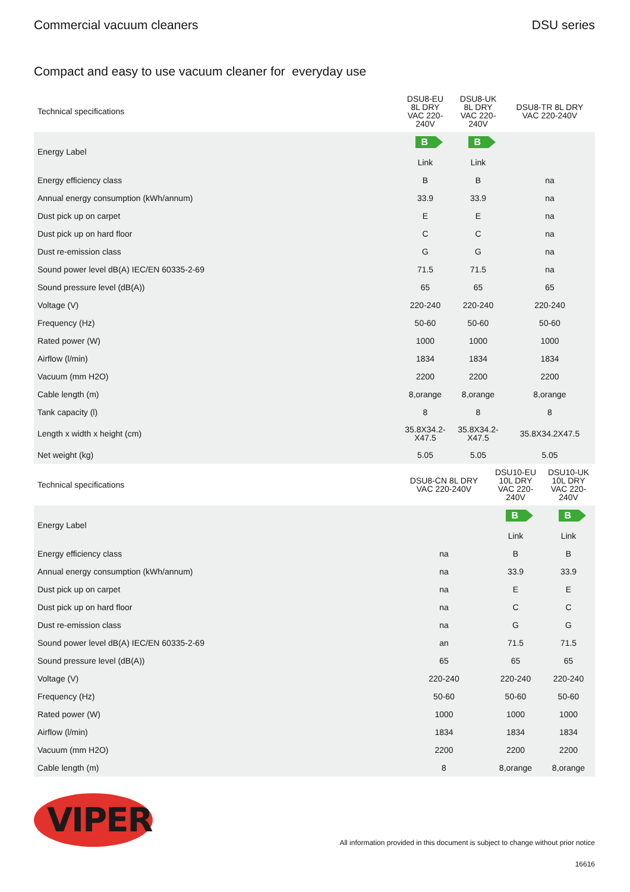Commercial vacuum cleaners DSU series
Compact and easy to use vacuum cleaner for everyday use
| Technical specifications | DSU8-EU 8L DRY VAC 220-240V | DSU8-UK 8L DRY VAC 220-240V | DSU8-TR 8L DRY VAC 220-240V |
| --- | --- | --- | --- |
| Energy Label | B Link | B Link | |
| Energy efficiency class | B | B | na |
| Annual energy consumption (kWh/annum) | 33.9 | 33.9 | na |
| Dust pick up on carpet | E | E | na |
| Dust pick up on hard floor | C | C | na |
| Dust re-emission class | G | G | na |
| Sound power level dB(A) IEC/EN 60335-2-69 | 71.5 | 71.5 | na |
| Sound pressure level (dB(A)) | 65 | 65 | 65 |
| Voltage (V) | 220-240 | 220-240 | 220-240 |
| Frequency (Hz) | 50-60 | 50-60 | 50-60 |
| Rated power (W) | 1000 | 1000 | 1000 |
| Airflow (l/min) | 1834 | 1834 | 1834 |
| Vacuum (mm H2O) | 2200 | 2200 | 2200 |
| Cable length (m) | 8,orange | 8,orange | 8,orange |
| Tank capacity (l) | 8 | 8 | 8 |
| Length x width x height (cm) | 35.8X34.2-X47.5 | 35.8X34.2-X47.5 | 35.8X34.2X47.5 |
| Net weight (kg) | 5.05 | 5.05 | 5.05 |
| Technical specifications | DSU8-CN 8L DRY VAC 220-240V | DSU10-EU 10L DRY VAC 220-240V | DSU10-UK 10L DRY VAC 220-240V |
| --- | --- | --- | --- |
| Energy Label | | B Link | B Link |
| Energy efficiency class | na | B | B |
| Annual energy consumption (kWh/annum) | na | 33.9 | 33.9 |
| Dust pick up on carpet | na | E | E |
| Dust pick up on hard floor | na | C | C |
| Dust re-emission class | na | G | G |
| Sound power level dB(A) IEC/EN 60335-2-69 | an | 71.5 | 71.5 |
| Sound pressure level (dB(A)) | 65 | 65 | 65 |
| Voltage (V) | 220-240 | 220-240 | 220-240 |
| Frequency (Hz) | 50-60 | 50-60 | 50-60 |
| Rated power (W) | 1000 | 1000 | 1000 |
| Airflow (l/min) | 1834 | 1834 | 1834 |
| Vacuum (mm H2O) | 2200 | 2200 | 2200 |
| Cable length (m) | 8 | 8,orange | 8,orange |
VIPER
All information provided in this document is subject to change without prior notice
16616